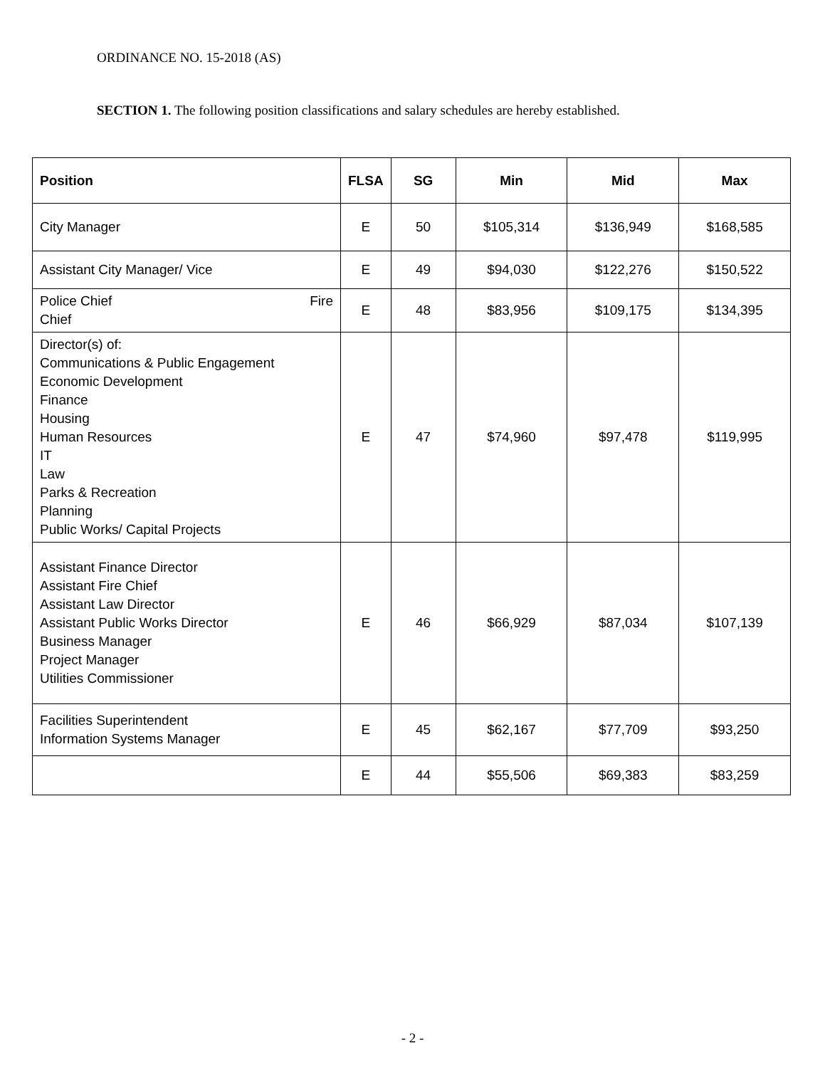ORDINANCE NO. 15-2018 (AS)
SECTION 1. The following position classifications and salary schedules are hereby established.
| Position | FLSA | SG | Min | Mid | Max |
| --- | --- | --- | --- | --- | --- |
| City Manager | E | 50 | $105,314 | $136,949 | $168,585 |
| Assistant City Manager/ Vice | E | 49 | $94,030 | $122,276 | $150,522 |
| Police Chief Fire Chief | E | 48 | $83,956 | $109,175 | $134,395 |
| Director(s) of: Communications & Public Engagement Economic Development Finance Housing Human Resources IT Law Parks & Recreation Planning Public Works/ Capital Projects | E | 47 | $74,960 | $97,478 | $119,995 |
| Assistant Finance Director Assistant Fire Chief Assistant Law Director Assistant Public Works Director Business Manager Project Manager Utilities Commissioner | E | 46 | $66,929 | $87,034 | $107,139 |
| Facilities Superintendent Information Systems Manager | E | 45 | $62,167 | $77,709 | $93,250 |
| | E | 44 | $55,506 | $69,383 | $83,259 |
- 2 -